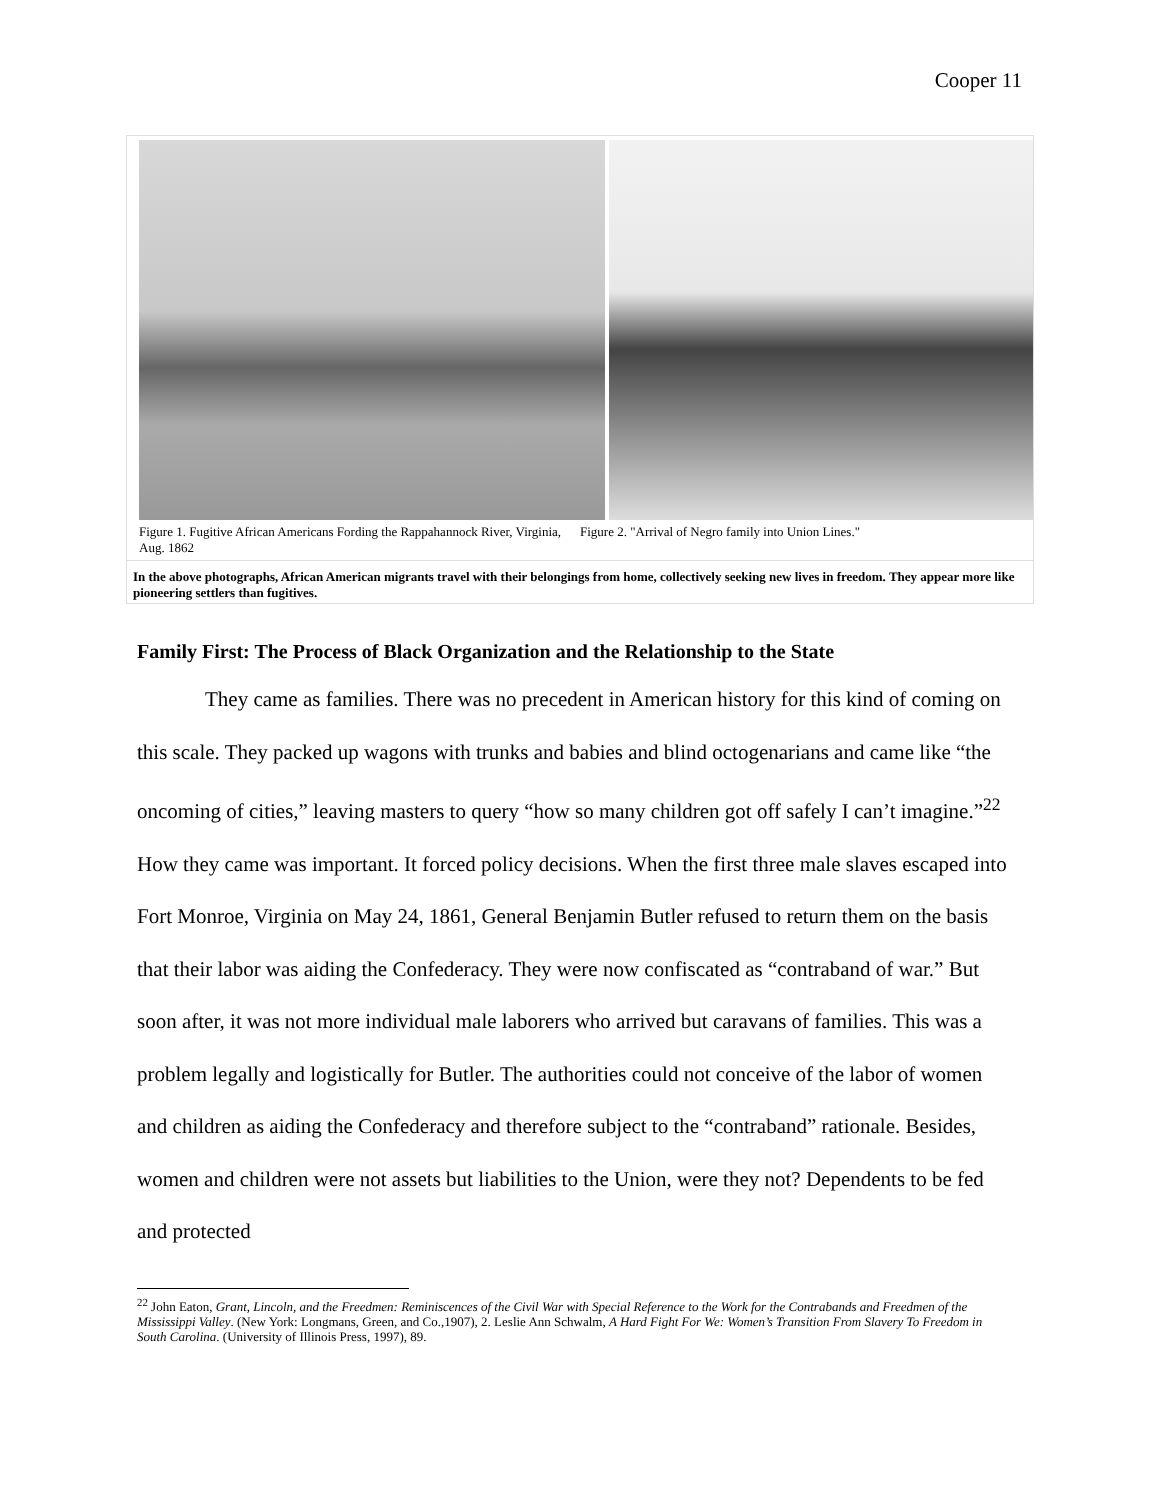Cooper 11
Figure 1. Fugitive African Americans Fording the Rappahannock River, Virginia, Aug. 1862
Figure 2. "Arrival of Negro family into Union Lines."
In the above photographs, African American migrants travel with their belongings from home, collectively seeking new lives in freedom. They appear more like pioneering settlers than fugitives.
Family First: The Process of Black Organization and the Relationship to the State
They came as families. There was no precedent in American history for this kind of coming on this scale. They packed up wagons with trunks and babies and blind octogenarians and came like “the oncoming of cities,” leaving masters to query “how so many children got off safely I can’t imagine.”<sup>22</sup> How they came was important. It forced policy decisions. When the first three male slaves escaped into Fort Monroe, Virginia on May 24, 1861, General Benjamin Butler refused to return them on the basis that their labor was aiding the Confederacy. They were now confiscated as “contraband of war.” But soon after, it was not more individual male laborers who arrived but caravans of families. This was a problem legally and logistically for Butler. The authorities could not conceive of the labor of women and children as aiding the Confederacy and therefore subject to the “contraband” rationale. Besides, women and children were not assets but liabilities to the Union, were they not? Dependents to be fed and protected
<sup>22</sup> John Eaton, Grant, Lincoln, and the Freedmen: Reminiscences of the Civil War with Special Reference to the Work for the Contrabands and Freedmen of the Mississippi Valley. (New York: Longmans, Green, and Co.,1907), 2. Leslie Ann Schwalm, A Hard Fight For We: Women’s Transition From Slavery To Freedom in South Carolina. (University of Illinois Press, 1997), 89.